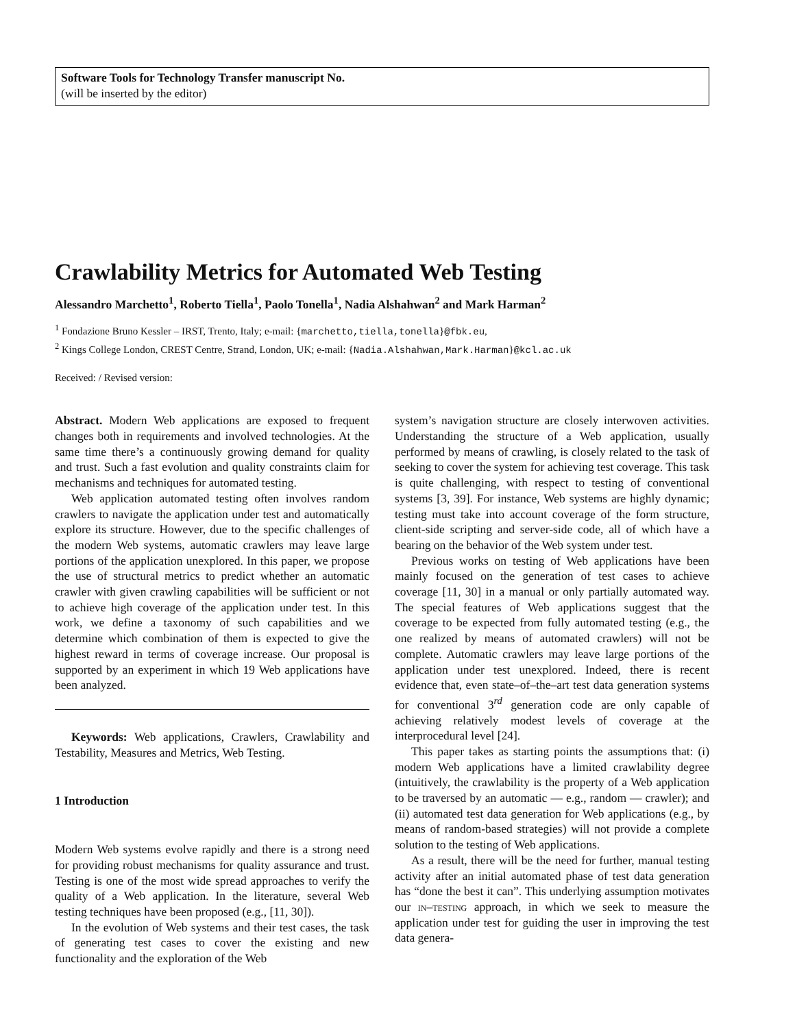Software Tools for Technology Transfer manuscript No.
(will be inserted by the editor)
Crawlability Metrics for Automated Web Testing
Alessandro Marchetto<sup>1</sup>, Roberto Tiella<sup>1</sup>, Paolo Tonella<sup>1</sup>, Nadia Alshahwan<sup>2</sup> and Mark Harman<sup>2</sup>
<sup>1</sup> Fondazione Bruno Kessler – IRST, Trento, Italy; e-mail: {marchetto,tiella,tonella}@fbk.eu,
<sup>2</sup> Kings College London, CREST Centre, Strand, London, UK; e-mail: {Nadia.Alshahwan,Mark.Harman}@kcl.ac.uk
Received: / Revised version:
Abstract. Modern Web applications are exposed to frequent changes both in requirements and involved technologies. At the same time there’s a continuously growing demand for quality and trust. Such a fast evolution and quality constraints claim for mechanisms and techniques for automated testing.
Web application automated testing often involves random crawlers to navigate the application under test and automatically explore its structure. However, due to the specific challenges of the modern Web systems, automatic crawlers may leave large portions of the application unexplored. In this paper, we propose the use of structural metrics to predict whether an automatic crawler with given crawling capabilities will be sufficient or not to achieve high coverage of the application under test. In this work, we define a taxonomy of such capabilities and we determine which combination of them is expected to give the highest reward in terms of coverage increase. Our proposal is supported by an experiment in which 19 Web applications have been analyzed.
Keywords: Web applications, Crawlers, Crawlability and Testability, Measures and Metrics, Web Testing.
1 Introduction
Modern Web systems evolve rapidly and there is a strong need for providing robust mechanisms for quality assurance and trust. Testing is one of the most wide spread approaches to verify the quality of a Web application. In the literature, several Web testing techniques have been proposed (e.g., [11, 30]).
In the evolution of Web systems and their test cases, the task of generating test cases to cover the existing and new functionality and the exploration of the Web
system’s navigation structure are closely interwoven activities. Understanding the structure of a Web application, usually performed by means of crawling, is closely related to the task of seeking to cover the system for achieving test coverage. This task is quite challenging, with respect to testing of conventional systems [3, 39]. For instance, Web systems are highly dynamic; testing must take into account coverage of the form structure, client-side scripting and server-side code, all of which have a bearing on the behavior of the Web system under test.
Previous works on testing of Web applications have been mainly focused on the generation of test cases to achieve coverage [11, 30] in a manual or only partially automated way. The special features of Web applications suggest that the coverage to be expected from fully automated testing (e.g., the one realized by means of automated crawlers) will not be complete. Automatic crawlers may leave large portions of the application under test unexplored. Indeed, there is recent evidence that, even state–of–the–art test data generation systems for conventional 3<sup>rd</sup> generation code are only capable of achieving relatively modest levels of coverage at the interprocedural level [24].
This paper takes as starting points the assumptions that: (i) modern Web applications have a limited crawlability degree (intuitively, the crawlability is the property of a Web application to be traversed by an automatic — e.g., random — crawler); and (ii) automated test data generation for Web applications (e.g., by means of random-based strategies) will not provide a complete solution to the testing of Web applications.
As a result, there will be the need for further, manual testing activity after an initial automated phase of test data generation has “done the best it can”. This underlying assumption motivates our in–testing approach, in which we seek to measure the application under test for guiding the user in improving the test data genera-